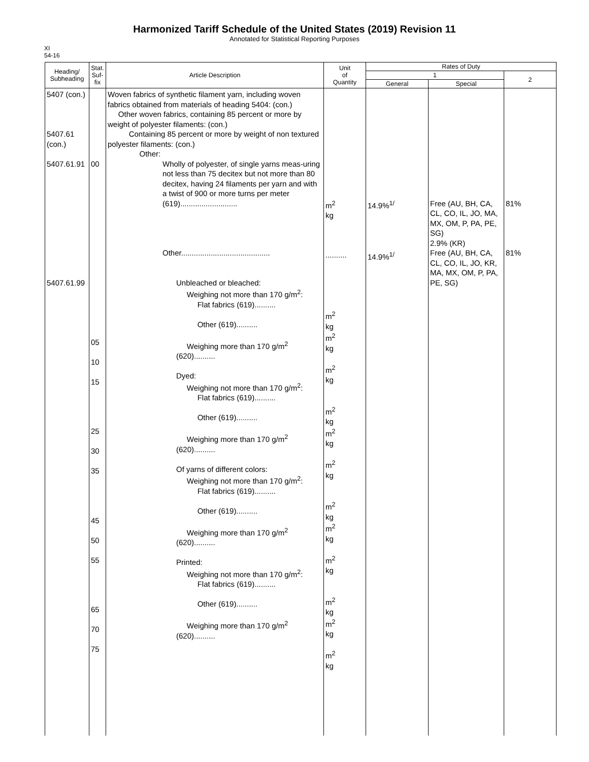Harmonized Tariff Schedule of the United States (2019) Revision 11
Annotated for Statistical Reporting Purposes
XI
54-16
| Heading/ Subheading | Stat. Suf- fix | Article Description | Unit of Quantity | Rates of Duty | | |
| --- | --- | --- | --- | --- | --- | --- |
| | | | | 1 | | 2 |
| | | | | General | Special | |
| 5407 (con.) 5407.61 (con.) 5407.61.91 5407.61.99 | 00 05 10 15 25 30 35 45 50 55 65 70 75 | Woven fabrics of synthetic filament yarn, including woven fabrics obtained from materials of heading 5404: (con.) Other woven fabrics, containing 85 percent or more by weight of polyester filaments: (con.) Containing 85 percent or more by weight of non textured polyester filaments: (con.) Other: Wholly of polyester, of single yarns meas-uring not less than 75 decitex but not more than 80 decitex, having 24 filaments per yarn and with a twist of 900 or more turns per meter (619)........................... Other.......................................... Unbleached or bleached: Weighing not more than 170 g/m<sup>2</sup>: Flat fabrics (619).......... Other (619).......... Weighing more than 170 g/m<sup>2</sup> (620).......... Dyed: Weighing not more than 170 g/m<sup>2</sup>: Flat fabrics (619).......... Other (619).......... Weighing more than 170 g/m<sup>2</sup> (620).......... Of yarns of different colors: Weighing not more than 170 g/m<sup>2</sup>: Flat fabrics (619).......... Other (619).......... Weighing more than 170 g/m<sup>2</sup> (620).......... Printed: Weighing not more than 170 g/m<sup>2</sup>: Flat fabrics (619).......... Other (619).......... Weighing more than 170 g/m<sup>2</sup> (620).......... | m<sup>2</sup> kg .......... m<sup>2</sup> kg m<sup>2</sup> kg m<sup>2</sup> kg m<sup>2</sup> kg m<sup>2</sup> kg m<sup>2</sup> kg m<sup>2</sup> kg m<sup>2</sup> kg m<sup>2</sup> kg m<sup>2</sup> kg m<sup>2</sup> kg m<sup>2</sup> kg | 14.9%<sup>1/</sup> 14.9%<sup>1/</sup> | Free (AU, BH, CA, CL, CO, IL, JO, MA, MX, OM, P, PA, PE, SG) 2.9% (KR) Free (AU, BH, CA, CL, CO, IL, JO, KR, MA, MX, OM, P, PA, PE, SG) | 81% 81% |